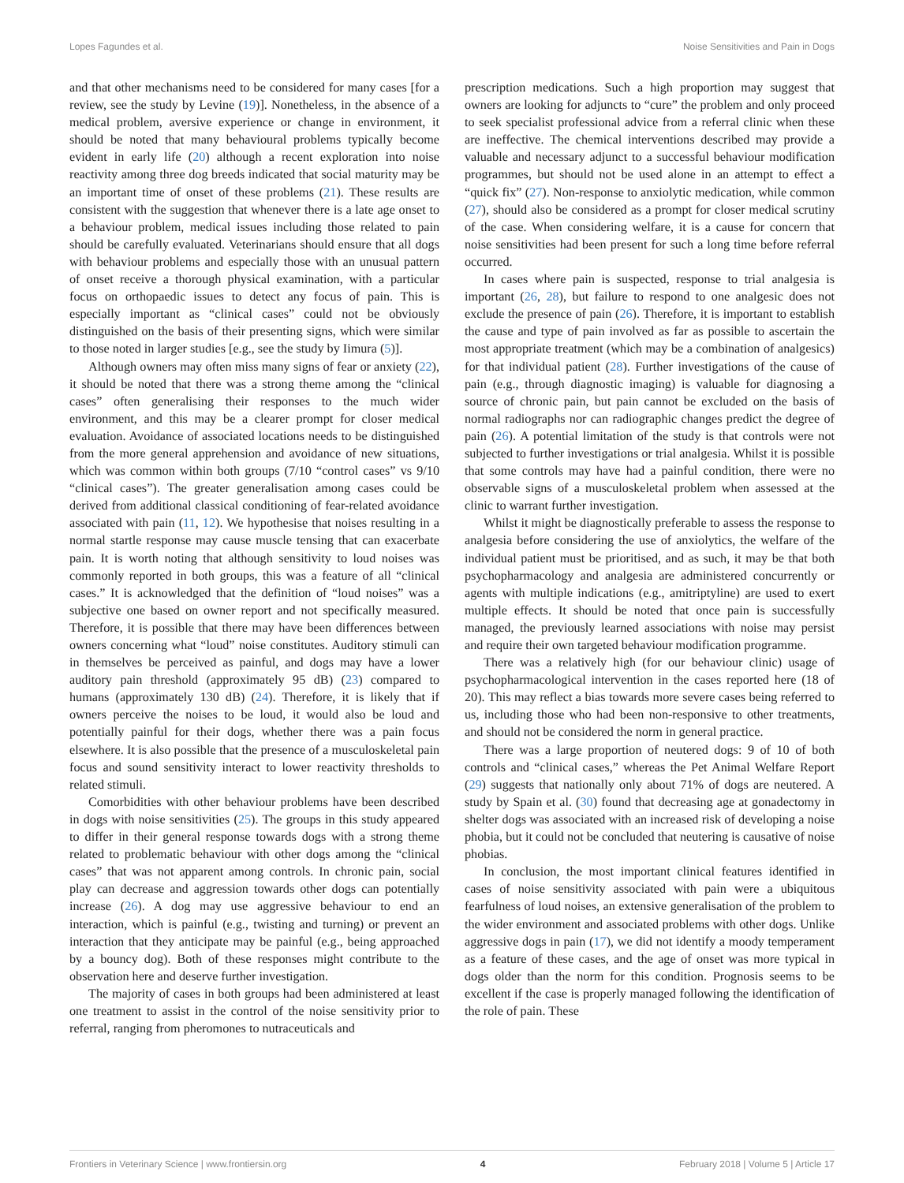Lopes Fagundes et al. Noise Sensitivities and Pain in Dogs
and that other mechanisms need to be considered for many cases [for a review, see the study by Levine (19)]. Nonetheless, in the absence of a medical problem, aversive experience or change in environment, it should be noted that many behavioural problems typically become evident in early life (20) although a recent exploration into noise reactivity among three dog breeds indicated that social maturity may be an important time of onset of these problems (21). These results are consistent with the suggestion that whenever there is a late age onset to a behaviour problem, medical issues including those related to pain should be carefully evaluated. Veterinarians should ensure that all dogs with behaviour problems and especially those with an unusual pattern of onset receive a thorough physical examination, with a particular focus on orthopaedic issues to detect any focus of pain. This is especially important as “clinical cases” could not be obviously distinguished on the basis of their presenting signs, which were similar to those noted in larger studies [e.g., see the study by Iimura (5)].
Although owners may often miss many signs of fear or anxiety (22), it should be noted that there was a strong theme among the “clinical cases” often generalising their responses to the much wider environment, and this may be a clearer prompt for closer medical evaluation. Avoidance of associated locations needs to be distinguished from the more general apprehension and avoidance of new situations, which was common within both groups (7/10 “control cases” vs 9/10 “clinical cases”). The greater generalisation among cases could be derived from additional classical conditioning of fear-related avoidance associated with pain (11, 12). We hypothesise that noises resulting in a normal startle response may cause muscle tensing that can exacerbate pain. It is worth noting that although sensitivity to loud noises was commonly reported in both groups, this was a feature of all “clinical cases.” It is acknowledged that the definition of “loud noises” was a subjective one based on owner report and not specifically measured. Therefore, it is possible that there may have been differences between owners concerning what “loud” noise constitutes. Auditory stimuli can in themselves be perceived as painful, and dogs may have a lower auditory pain threshold (approximately 95 dB) (23) compared to humans (approximately 130 dB) (24). Therefore, it is likely that if owners perceive the noises to be loud, it would also be loud and potentially painful for their dogs, whether there was a pain focus elsewhere. It is also possible that the presence of a musculoskeletal pain focus and sound sensitivity interact to lower reactivity thresholds to related stimuli.
Comorbidities with other behaviour problems have been described in dogs with noise sensitivities (25). The groups in this study appeared to differ in their general response towards dogs with a strong theme related to problematic behaviour with other dogs among the “clinical cases” that was not apparent among controls. In chronic pain, social play can decrease and aggression towards other dogs can potentially increase (26). A dog may use aggressive behaviour to end an interaction, which is painful (e.g., twisting and turning) or prevent an interaction that they anticipate may be painful (e.g., being approached by a bouncy dog). Both of these responses might contribute to the observation here and deserve further investigation.
The majority of cases in both groups had been administered at least one treatment to assist in the control of the noise sensitivity prior to referral, ranging from pheromones to nutraceuticals and
prescription medications. Such a high proportion may suggest that owners are looking for adjuncts to “cure” the problem and only proceed to seek specialist professional advice from a referral clinic when these are ineffective. The chemical interventions described may provide a valuable and necessary adjunct to a successful behaviour modification programmes, but should not be used alone in an attempt to effect a “quick fix” (27). Non-response to anxiolytic medication, while common (27), should also be considered as a prompt for closer medical scrutiny of the case. When considering welfare, it is a cause for concern that noise sensitivities had been present for such a long time before referral occurred.
In cases where pain is suspected, response to trial analgesia is important (26, 28), but failure to respond to one analgesic does not exclude the presence of pain (26). Therefore, it is important to establish the cause and type of pain involved as far as possible to ascertain the most appropriate treatment (which may be a combination of analgesics) for that individual patient (28). Further investigations of the cause of pain (e.g., through diagnostic imaging) is valuable for diagnosing a source of chronic pain, but pain cannot be excluded on the basis of normal radiographs nor can radiographic changes predict the degree of pain (26). A potential limitation of the study is that controls were not subjected to further investigations or trial analgesia. Whilst it is possible that some controls may have had a painful condition, there were no observable signs of a musculoskeletal problem when assessed at the clinic to warrant further investigation.
Whilst it might be diagnostically preferable to assess the response to analgesia before considering the use of anxiolytics, the welfare of the individual patient must be prioritised, and as such, it may be that both psychopharmacology and analgesia are administered concurrently or agents with multiple indications (e.g., amitriptyline) are used to exert multiple effects. It should be noted that once pain is successfully managed, the previously learned associations with noise may persist and require their own targeted behaviour modification programme.
There was a relatively high (for our behaviour clinic) usage of psychopharmacological intervention in the cases reported here (18 of 20). This may reflect a bias towards more severe cases being referred to us, including those who had been non-responsive to other treatments, and should not be considered the norm in general practice.
There was a large proportion of neutered dogs: 9 of 10 of both controls and “clinical cases,” whereas the Pet Animal Welfare Report (29) suggests that nationally only about 71% of dogs are neutered. A study by Spain et al. (30) found that decreasing age at gonadectomy in shelter dogs was associated with an increased risk of developing a noise phobia, but it could not be concluded that neutering is causative of noise phobias.
In conclusion, the most important clinical features identified in cases of noise sensitivity associated with pain were a ubiquitous fearfulness of loud noises, an extensive generalisation of the problem to the wider environment and associated problems with other dogs. Unlike aggressive dogs in pain (17), we did not identify a moody temperament as a feature of these cases, and the age of onset was more typical in dogs older than the norm for this condition. Prognosis seems to be excellent if the case is properly managed following the identification of the role of pain. These
Frontiers in Veterinary Science | www.frontiersin.org 4 February 2018 | Volume 5 | Article 17